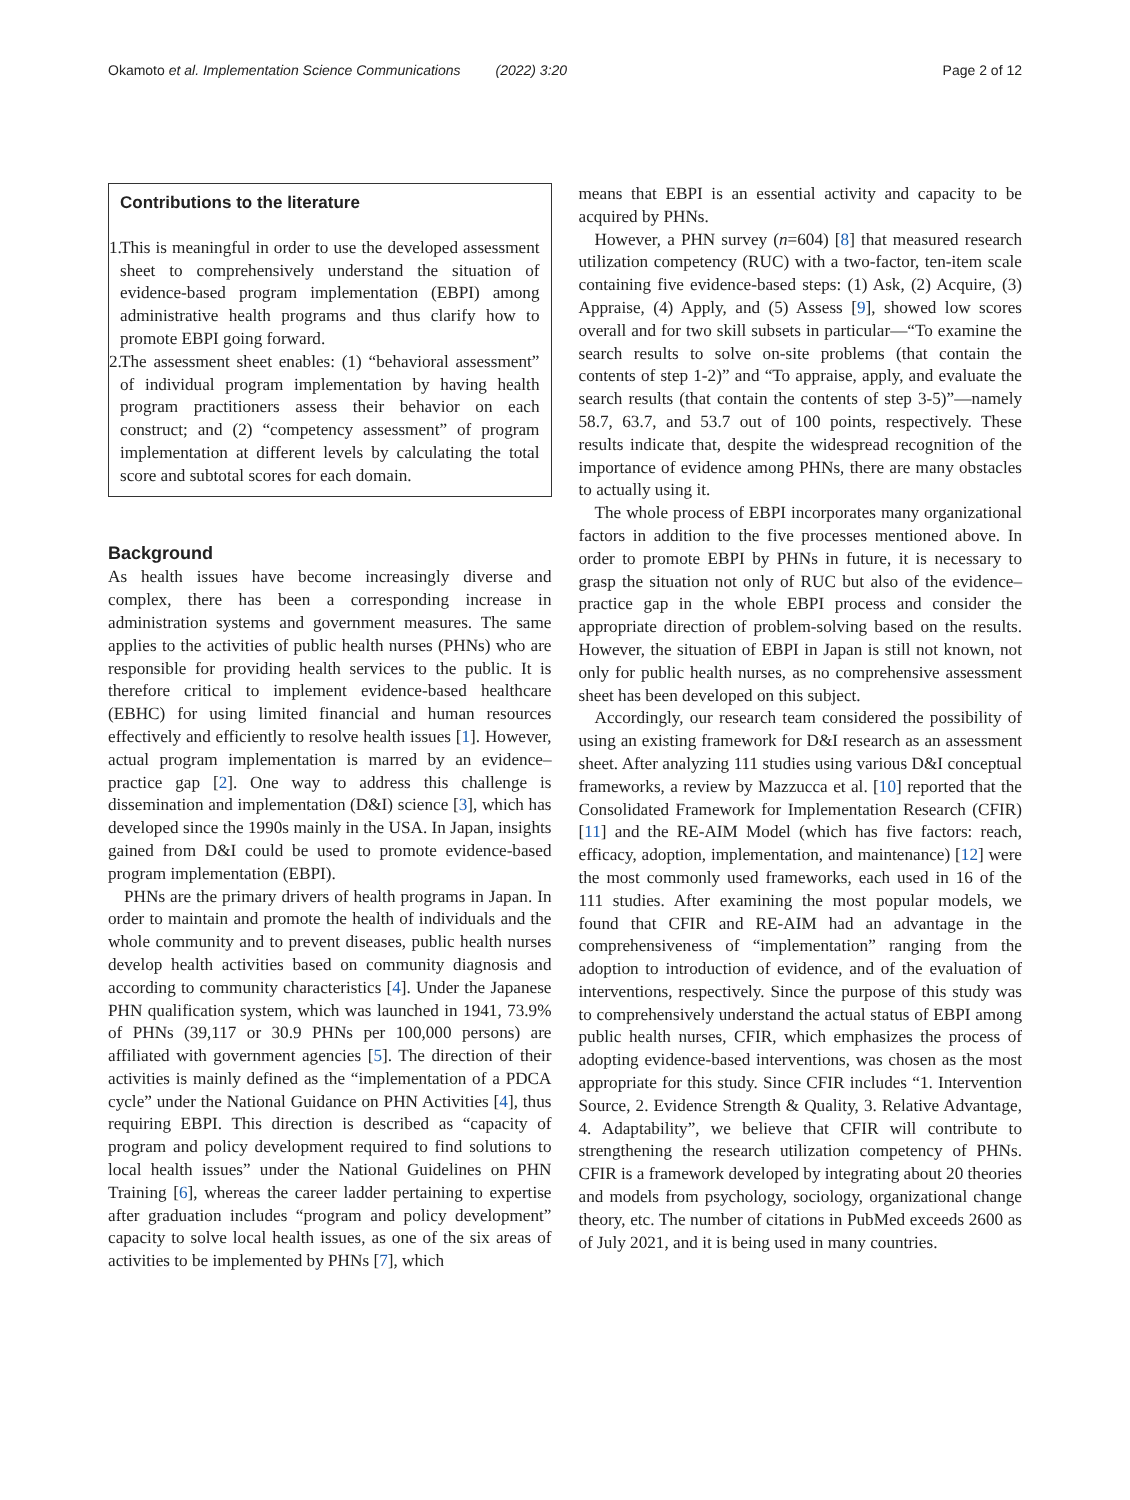Okamoto et al. Implementation Science Communications (2022) 3:20 Page 2 of 12
Contributions to the literature
1. This is meaningful in order to use the developed assessment sheet to comprehensively understand the situation of evidence-based program implementation (EBPI) among administrative health programs and thus clarify how to promote EBPI going forward.
2. The assessment sheet enables: (1) “behavioral assessment” of individual program implementation by having health program practitioners assess their behavior on each construct; and (2) “competency assessment” of program implementation at different levels by calculating the total score and subtotal scores for each domain.
Background
As health issues have become increasingly diverse and complex, there has been a corresponding increase in administration systems and government measures. The same applies to the activities of public health nurses (PHNs) who are responsible for providing health services to the public. It is therefore critical to implement evidence-based healthcare (EBHC) for using limited financial and human resources effectively and efficiently to resolve health issues [1]. However, actual program implementation is marred by an evidence–practice gap [2]. One way to address this challenge is dissemination and implementation (D&I) science [3], which has developed since the 1990s mainly in the USA. In Japan, insights gained from D&I could be used to promote evidence-based program implementation (EBPI).
PHNs are the primary drivers of health programs in Japan. In order to maintain and promote the health of individuals and the whole community and to prevent diseases, public health nurses develop health activities based on community diagnosis and according to community characteristics [4]. Under the Japanese PHN qualification system, which was launched in 1941, 73.9% of PHNs (39,117 or 30.9 PHNs per 100,000 persons) are affiliated with government agencies [5]. The direction of their activities is mainly defined as the “implementation of a PDCA cycle” under the National Guidance on PHN Activities [4], thus requiring EBPI. This direction is described as “capacity of program and policy development required to find solutions to local health issues” under the National Guidelines on PHN Training [6], whereas the career ladder pertaining to expertise after graduation includes “program and policy development” capacity to solve local health issues, as one of the six areas of activities to be implemented by PHNs [7], which
means that EBPI is an essential activity and capacity to be acquired by PHNs.
However, a PHN survey (n=604) [8] that measured research utilization competency (RUC) with a two-factor, ten-item scale containing five evidence-based steps: (1) Ask, (2) Acquire, (3) Appraise, (4) Apply, and (5) Assess [9], showed low scores overall and for two skill subsets in particular—“To examine the search results to solve on-site problems (that contain the contents of step 1-2)” and “To appraise, apply, and evaluate the search results (that contain the contents of step 3-5)”—namely 58.7, 63.7, and 53.7 out of 100 points, respectively. These results indicate that, despite the widespread recognition of the importance of evidence among PHNs, there are many obstacles to actually using it.
The whole process of EBPI incorporates many organizational factors in addition to the five processes mentioned above. In order to promote EBPI by PHNs in future, it is necessary to grasp the situation not only of RUC but also of the evidence–practice gap in the whole EBPI process and consider the appropriate direction of problem-solving based on the results. However, the situation of EBPI in Japan is still not known, not only for public health nurses, as no comprehensive assessment sheet has been developed on this subject.
Accordingly, our research team considered the possibility of using an existing framework for D&I research as an assessment sheet. After analyzing 111 studies using various D&I conceptual frameworks, a review by Mazzucca et al. [10] reported that the Consolidated Framework for Implementation Research (CFIR) [11] and the RE-AIM Model (which has five factors: reach, efficacy, adoption, implementation, and maintenance) [12] were the most commonly used frameworks, each used in 16 of the 111 studies. After examining the most popular models, we found that CFIR and RE-AIM had an advantage in the comprehensiveness of “implementation” ranging from the adoption to introduction of evidence, and of the evaluation of interventions, respectively. Since the purpose of this study was to comprehensively understand the actual status of EBPI among public health nurses, CFIR, which emphasizes the process of adopting evidence-based interventions, was chosen as the most appropriate for this study. Since CFIR includes “1. Intervention Source, 2. Evidence Strength & Quality, 3. Relative Advantage, 4. Adaptability”, we believe that CFIR will contribute to strengthening the research utilization competency of PHNs. CFIR is a framework developed by integrating about 20 theories and models from psychology, sociology, organizational change theory, etc. The number of citations in PubMed exceeds 2600 as of July 2021, and it is being used in many countries.